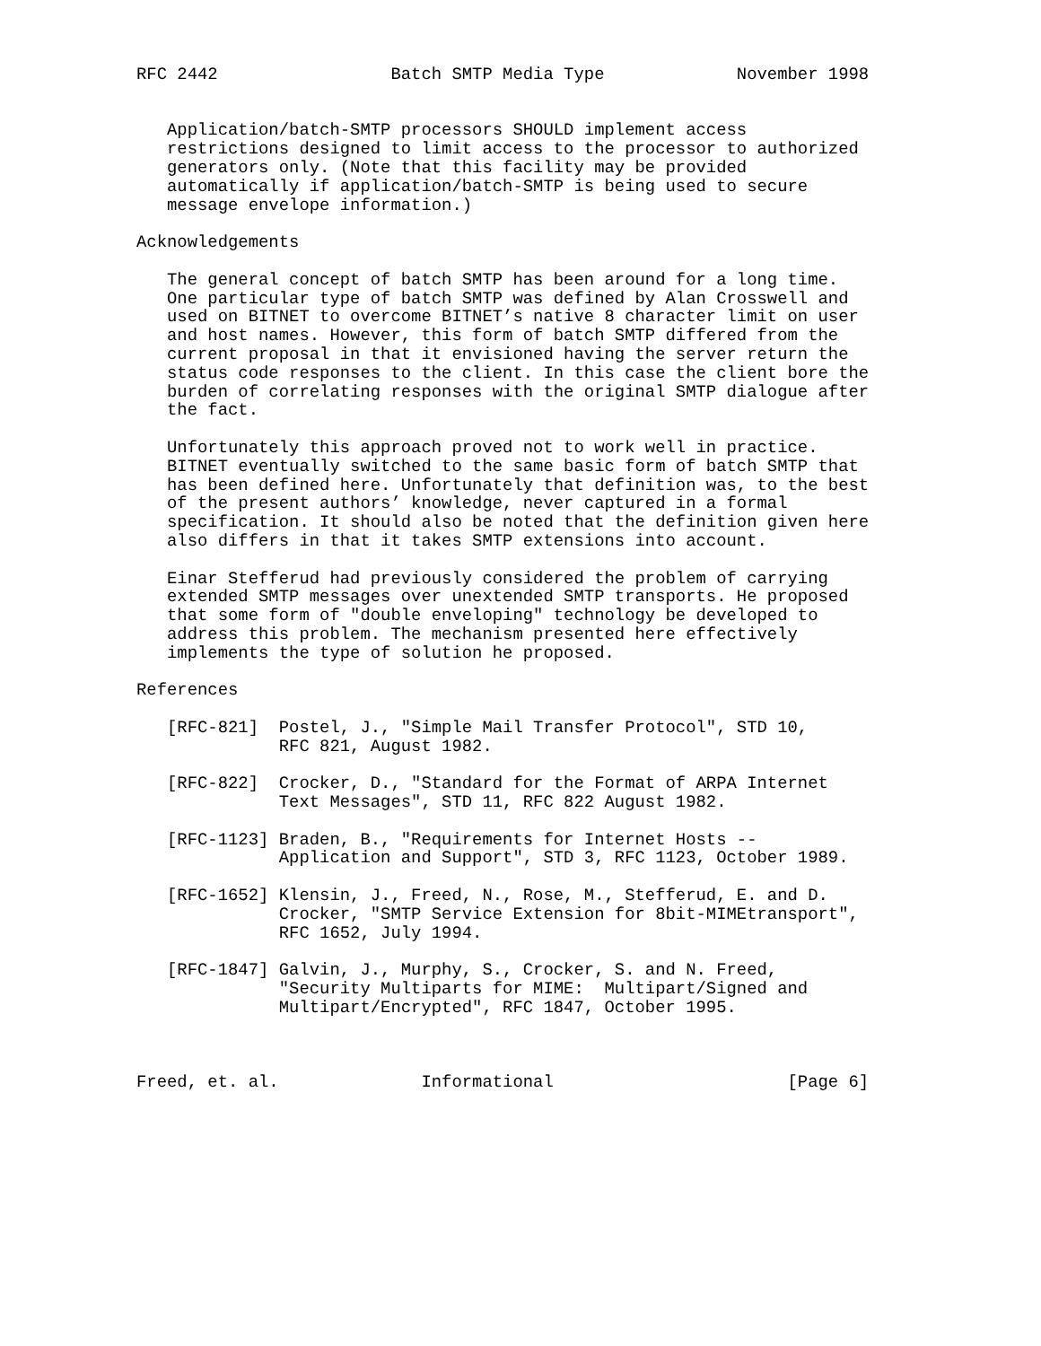RFC 2442                 Batch SMTP Media Type             November 1998


   Application/batch-SMTP processors SHOULD implement access
   restrictions designed to limit access to the processor to authorized
   generators only. (Note that this facility may be provided
   automatically if application/batch-SMTP is being used to secure
   message envelope information.)

Acknowledgements

   The general concept of batch SMTP has been around for a long time.
   One particular type of batch SMTP was defined by Alan Crosswell and
   used on BITNET to overcome BITNET’s native 8 character limit on user
   and host names. However, this form of batch SMTP differed from the
   current proposal in that it envisioned having the server return the
   status code responses to the client. In this case the client bore the
   burden of correlating responses with the original SMTP dialogue after
   the fact.

   Unfortunately this approach proved not to work well in practice.
   BITNET eventually switched to the same basic form of batch SMTP that
   has been defined here. Unfortunately that definition was, to the best
   of the present authors’ knowledge, never captured in a formal
   specification. It should also be noted that the definition given here
   also differs in that it takes SMTP extensions into account.

   Einar Stefferud had previously considered the problem of carrying
   extended SMTP messages over unextended SMTP transports. He proposed
   that some form of "double enveloping" technology be developed to
   address this problem. The mechanism presented here effectively
   implements the type of solution he proposed.

References

   [RFC-821]  Postel, J., "Simple Mail Transfer Protocol", STD 10,
              RFC 821, August 1982.

   [RFC-822]  Crocker, D., "Standard for the Format of ARPA Internet
              Text Messages", STD 11, RFC 822 August 1982.

   [RFC-1123] Braden, B., "Requirements for Internet Hosts --
              Application and Support", STD 3, RFC 1123, October 1989.

   [RFC-1652] Klensin, J., Freed, N., Rose, M., Stefferud, E. and D.
              Crocker, "SMTP Service Extension for 8bit-MIMEtransport",
              RFC 1652, July 1994.

   [RFC-1847] Galvin, J., Murphy, S., Crocker, S. and N. Freed,
              "Security Multiparts for MIME:  Multipart/Signed and
              Multipart/Encrypted", RFC 1847, October 1995.



Freed, et. al.              Informational                       [Page 6]